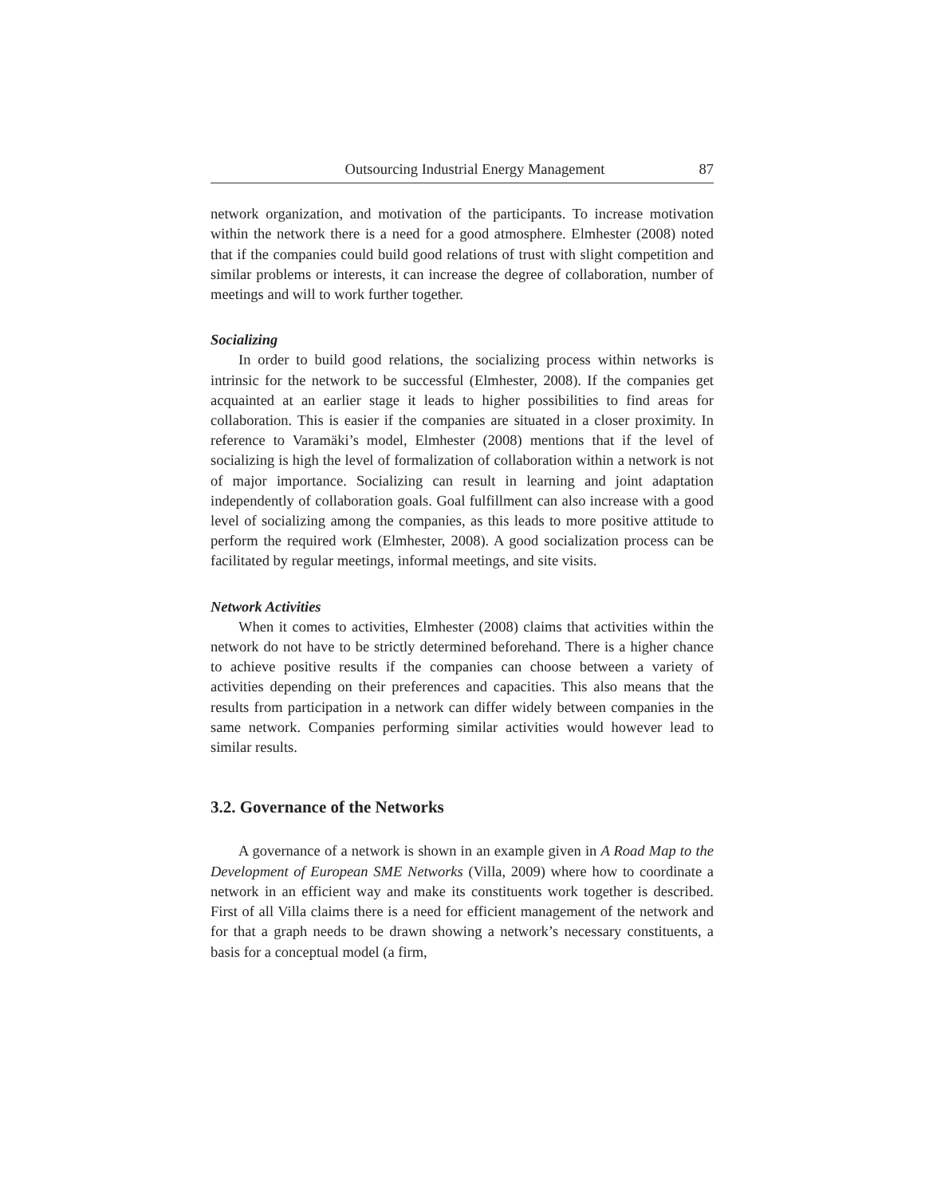Outsourcing Industrial Energy Management 87
network organization, and motivation of the participants. To increase motivation within the network there is a need for a good atmosphere. Elmhester (2008) noted that if the companies could build good relations of trust with slight competition and similar problems or interests, it can increase the degree of collaboration, number of meetings and will to work further together.
Socializing
In order to build good relations, the socializing process within networks is intrinsic for the network to be successful (Elmhester, 2008). If the companies get acquainted at an earlier stage it leads to higher possibilities to find areas for collaboration. This is easier if the companies are situated in a closer proximity. In reference to Varamäki’s model, Elmhester (2008) mentions that if the level of socializing is high the level of formalization of collaboration within a network is not of major importance. Socializing can result in learning and joint adaptation independently of collaboration goals. Goal fulfillment can also increase with a good level of socializing among the companies, as this leads to more positive attitude to perform the required work (Elmhester, 2008). A good socialization process can be facilitated by regular meetings, informal meetings, and site visits.
Network Activities
When it comes to activities, Elmhester (2008) claims that activities within the network do not have to be strictly determined beforehand. There is a higher chance to achieve positive results if the companies can choose between a variety of activities depending on their preferences and capacities. This also means that the results from participation in a network can differ widely between companies in the same network. Companies performing similar activities would however lead to similar results.
3.2. Governance of the Networks
A governance of a network is shown in an example given in A Road Map to the Development of European SME Networks (Villa, 2009) where how to coordinate a network in an efficient way and make its constituents work together is described. First of all Villa claims there is a need for efficient management of the network and for that a graph needs to be drawn showing a network’s necessary constituents, a basis for a conceptual model (a firm,